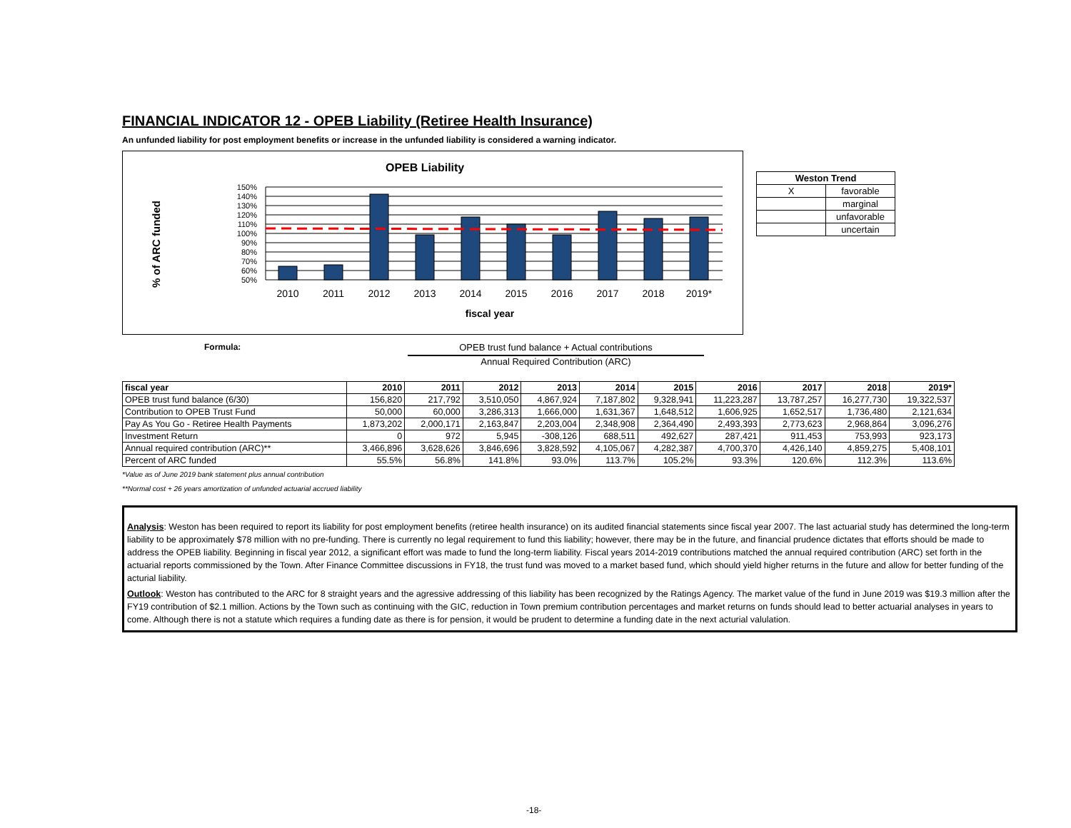FINANCIAL INDICATOR 12 - OPEB Liability (Retiree Health Insurance)
An unfunded liability for post employment benefits or increase in the unfunded liability is considered a warning indicator.
OPEB Liability
% of ARC funded
150%
140%
130%
120%
110%
100%
90%
80%
70%
60%
50%
2010
2011
2012
2013
2014
2015
2016
2017
2018
2019*
fiscal year
| Weston Trend | |
| --- | --- |
| X | favorable |
| | marginal |
| | unfavorable |
| | uncertain |
Formula: OPEB trust fund balance + Actual contributions
Annual Required Contribution (ARC)
| fiscal year | 2010 | 2011 | 2012 | 2013 | 2014 | 2015 | 2016 | 2017 | 2018 | 2019* |
| --- | --- | --- | --- | --- | --- | --- | --- | --- | --- | --- |
| OPEB trust fund balance (6/30) | 156,820 | 217,792 | 3,510,050 | 4,867,924 | 7,187,802 | 9,328,941 | 11,223,287 | 13,787,257 | 16,277,730 | 19,322,537 |
| Contribution to OPEB Trust Fund | 50,000 | 60,000 | 3,286,313 | 1,666,000 | 1,631,367 | 1,648,512 | 1,606,925 | 1,652,517 | 1,736,480 | 2,121,634 |
| Pay As You Go - Retiree Health Payments | 1,873,202 | 2,000,171 | 2,163,847 | 2,203,004 | 2,348,908 | 2,364,490 | 2,493,393 | 2,773,623 | 2,968,864 | 3,096,276 |
| Investment Return | 0 | 972 | 5,945 | -308,126 | 688,511 | 492,627 | 287,421 | 911,453 | 753,993 | 923,173 |
| Annual required contribution (ARC)** | 3,466,896 | 3,628,626 | 3,846,696 | 3,828,592 | 4,105,067 | 4,282,387 | 4,700,370 | 4,426,140 | 4,859,275 | 5,408,101 |
| Percent of ARC funded | 55.5% | 56.8% | 141.8% | 93.0% | 113.7% | 105.2% | 93.3% | 120.6% | 112.3% | 113.6% |
*Value as of June 2019 bank statement plus annual contribution
**Normal cost + 26 years amortization of unfunded actuarial accrued liability
Analysis: Weston has been required to report its liability for post employment benefits (retiree health insurance) on its audited financial statements since fiscal year 2007. The last actuarial study has determined the long-term liability to be approximately $78 million with no pre-funding. There is currently no legal requirement to fund this liability; however, there may be in the future, and financial prudence dictates that efforts should be made to address the OPEB liability. Beginning in fiscal year 2012, a significant effort was made to fund the long-term liability. Fiscal years 2014-2019 contributions matched the annual required contribution (ARC) set forth in the actuarial reports commissioned by the Town. After Finance Committee discussions in FY18, the trust fund was moved to a market based fund, which should yield higher returns in the future and allow for better funding of the acturial liability.
Outlook: Weston has contributed to the ARC for 8 straight years and the agressive addressing of this liability has been recognized by the Ratings Agency. The market value of the fund in June 2019 was $19.3 million after the FY19 contribution of $2.1 million. Actions by the Town such as continuing with the GIC, reduction in Town premium contribution percentages and market returns on funds should lead to better actuarial analyses in years to come. Although there is not a statute which requires a funding date as there is for pension, it would be prudent to determine a funding date in the next acturial valulation.
-18-